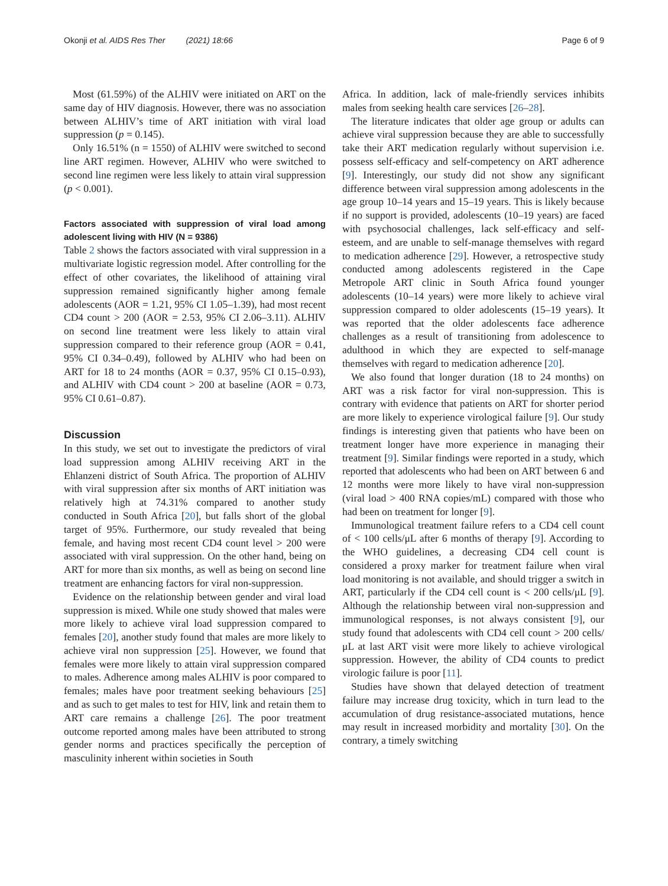Okonji et al. AIDS Res Ther (2021) 18:66 Page 6 of 9
Most (61.59%) of the ALHIV were initiated on ART on the same day of HIV diagnosis. However, there was no association between ALHIV’s time of ART initiation with viral load suppression (p = 0.145).
Only 16.51% (n = 1550) of ALHIV were switched to second line ART regimen. However, ALHIV who were switched to second line regimen were less likely to attain viral suppression (p < 0.001).
Factors associated with suppression of viral load among adolescent living with HIV (N = 9386)
Table 2 shows the factors associated with viral suppression in a multivariate logistic regression model. After controlling for the effect of other covariates, the likelihood of attaining viral suppression remained significantly higher among female adolescents (AOR = 1.21, 95% CI 1.05–1.39), had most recent CD4 count > 200 (AOR = 2.53, 95% CI 2.06–3.11). ALHIV on second line treatment were less likely to attain viral suppression compared to their reference group (AOR = 0.41, 95% CI 0.34–0.49), followed by ALHIV who had been on ART for 18 to 24 months (AOR = 0.37, 95% CI 0.15–0.93), and ALHIV with CD4 count > 200 at baseline (AOR = 0.73, 95% CI 0.61–0.87).
Discussion
In this study, we set out to investigate the predictors of viral load suppression among ALHIV receiving ART in the Ehlanzeni district of South Africa. The proportion of ALHIV with viral suppression after six months of ART initiation was relatively high at 74.31% compared to another study conducted in South Africa [20], but falls short of the global target of 95%. Furthermore, our study revealed that being female, and having most recent CD4 count level > 200 were associated with viral suppression. On the other hand, being on ART for more than six months, as well as being on second line treatment are enhancing factors for viral non-suppression.
Evidence on the relationship between gender and viral load suppression is mixed. While one study showed that males were more likely to achieve viral load suppression compared to females [20], another study found that males are more likely to achieve viral non suppression [25]. However, we found that females were more likely to attain viral suppression compared to males. Adherence among males ALHIV is poor compared to females; males have poor treatment seeking behaviours [25] and as such to get males to test for HIV, link and retain them to ART care remains a challenge [26]. The poor treatment outcome reported among males have been attributed to strong gender norms and practices specifically the perception of masculinity inherent within societies in South
Africa. In addition, lack of male-friendly services inhibits males from seeking health care services [26–28].
The literature indicates that older age group or adults can achieve viral suppression because they are able to successfully take their ART medication regularly without supervision i.e. possess self-efficacy and self-competency on ART adherence [9]. Interestingly, our study did not show any significant difference between viral suppression among adolescents in the age group 10–14 years and 15–19 years. This is likely because if no support is provided, adolescents (10–19 years) are faced with psychosocial challenges, lack self-efficacy and self-esteem, and are unable to self-manage themselves with regard to medication adherence [29]. However, a retrospective study conducted among adolescents registered in the Cape Metropole ART clinic in South Africa found younger adolescents (10–14 years) were more likely to achieve viral suppression compared to older adolescents (15–19 years). It was reported that the older adolescents face adherence challenges as a result of transitioning from adolescence to adulthood in which they are expected to self-manage themselves with regard to medication adherence [20].
We also found that longer duration (18 to 24 months) on ART was a risk factor for viral non-suppression. This is contrary with evidence that patients on ART for shorter period are more likely to experience virological failure [9]. Our study findings is interesting given that patients who have been on treatment longer have more experience in managing their treatment [9]. Similar findings were reported in a study, which reported that adolescents who had been on ART between 6 and 12 months were more likely to have viral non-suppression (viral load > 400 RNA copies/mL) compared with those who had been on treatment for longer [9].
Immunological treatment failure refers to a CD4 cell count of < 100 cells/μL after 6 months of therapy [9]. According to the WHO guidelines, a decreasing CD4 cell count is considered a proxy marker for treatment failure when viral load monitoring is not available, and should trigger a switch in ART, particularly if the CD4 cell count is < 200 cells/μL [9]. Although the relationship between viral non-suppression and immunological responses, is not always consistent [9], our study found that adolescents with CD4 cell count > 200 cells/μL at last ART visit were more likely to achieve virological suppression. However, the ability of CD4 counts to predict virologic failure is poor [11].
Studies have shown that delayed detection of treatment failure may increase drug toxicity, which in turn lead to the accumulation of drug resistance-associated mutations, hence may result in increased morbidity and mortality [30]. On the contrary, a timely switching